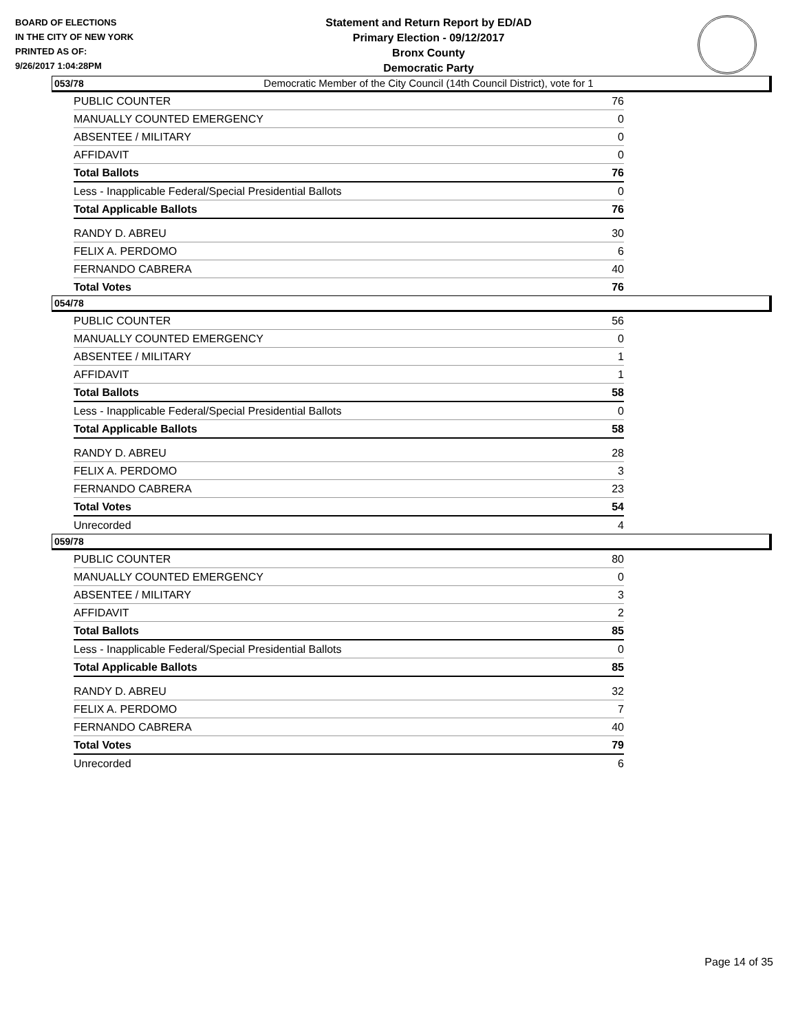BOARD OF ELECTIONS
IN THE CITY OF NEW YORK
PRINTED AS OF:
9/26/2017 1:04:28PM
Statement and Return Report by ED/AD
Primary Election - 09/12/2017
Bronx County
Democratic Party
Democratic Member of the City Council (14th Council District), vote for 1
053/78
| PUBLIC COUNTER | 76 |
| MANUALLY COUNTED EMERGENCY | 0 |
| ABSENTEE / MILITARY | 0 |
| AFFIDAVIT | 0 |
| Total Ballots | 76 |
| Less - Inapplicable Federal/Special Presidential Ballots | 0 |
| Total Applicable Ballots | 76 |
| RANDY D. ABREU | 30 |
| FELIX A. PERDOMO | 6 |
| FERNANDO CABRERA | 40 |
| Total Votes | 76 |
054/78
| PUBLIC COUNTER | 56 |
| MANUALLY COUNTED EMERGENCY | 0 |
| ABSENTEE / MILITARY | 1 |
| AFFIDAVIT | 1 |
| Total Ballots | 58 |
| Less - Inapplicable Federal/Special Presidential Ballots | 0 |
| Total Applicable Ballots | 58 |
| RANDY D. ABREU | 28 |
| FELIX A. PERDOMO | 3 |
| FERNANDO CABRERA | 23 |
| Total Votes | 54 |
| Unrecorded | 4 |
059/78
| PUBLIC COUNTER | 80 |
| MANUALLY COUNTED EMERGENCY | 0 |
| ABSENTEE / MILITARY | 3 |
| AFFIDAVIT | 2 |
| Total Ballots | 85 |
| Less - Inapplicable Federal/Special Presidential Ballots | 0 |
| Total Applicable Ballots | 85 |
| RANDY D. ABREU | 32 |
| FELIX A. PERDOMO | 7 |
| FERNANDO CABRERA | 40 |
| Total Votes | 79 |
| Unrecorded | 6 |
Page 14 of 35